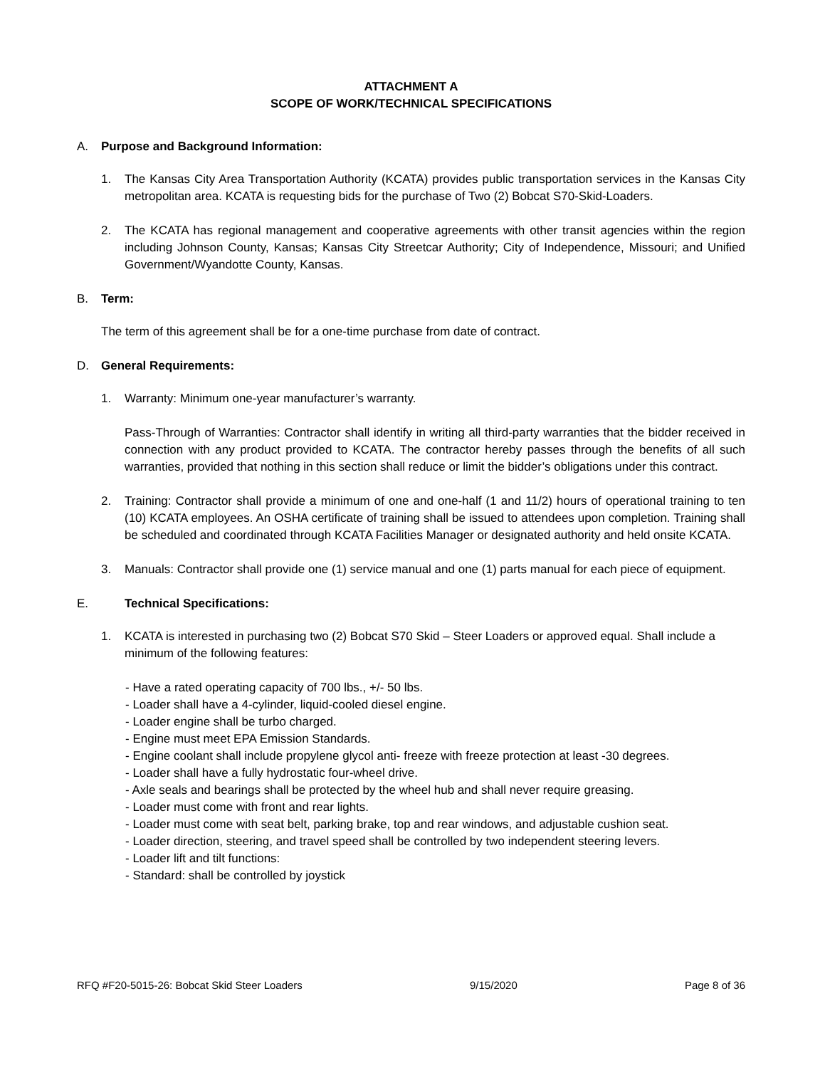ATTACHMENT A
SCOPE OF WORK/TECHNICAL SPECIFICATIONS
A. Purpose and Background Information:
1. The Kansas City Area Transportation Authority (KCATA) provides public transportation services in the Kansas City metropolitan area. KCATA is requesting bids for the purchase of Two (2) Bobcat S70-Skid-Loaders.
2. The KCATA has regional management and cooperative agreements with other transit agencies within the region including Johnson County, Kansas; Kansas City Streetcar Authority; City of Independence, Missouri; and Unified Government/Wyandotte County, Kansas.
B. Term:
The term of this agreement shall be for a one-time purchase from date of contract.
D. General Requirements:
1. Warranty: Minimum one-year manufacturer’s warranty.
Pass-Through of Warranties: Contractor shall identify in writing all third-party warranties that the bidder received in connection with any product provided to KCATA. The contractor hereby passes through the benefits of all such warranties, provided that nothing in this section shall reduce or limit the bidder’s obligations under this contract.
2. Training: Contractor shall provide a minimum of one and one-half (1 and 11/2) hours of operational training to ten (10) KCATA employees. An OSHA certificate of training shall be issued to attendees upon completion. Training shall be scheduled and coordinated through KCATA Facilities Manager or designated authority and held onsite KCATA.
3. Manuals: Contractor shall provide one (1) service manual and one (1) parts manual for each piece of equipment.
E. Technical Specifications:
1. KCATA is interested in purchasing two (2) Bobcat S70 Skid – Steer Loaders or approved equal. Shall include a minimum of the following features:
- Have a rated operating capacity of 700 lbs., +/- 50 lbs.
- Loader shall have a 4-cylinder, liquid-cooled diesel engine.
- Loader engine shall be turbo charged.
- Engine must meet EPA Emission Standards.
- Engine coolant shall include propylene glycol anti- freeze with freeze protection at least -30 degrees.
- Loader shall have a fully hydrostatic four-wheel drive.
- Axle seals and bearings shall be protected by the wheel hub and shall never require greasing.
- Loader must come with front and rear lights.
- Loader must come with seat belt, parking brake, top and rear windows, and adjustable cushion seat.
- Loader direction, steering, and travel speed shall be controlled by two independent steering levers.
- Loader lift and tilt functions:
- Standard: shall be controlled by joystick
RFQ #F20-5015-26: Bobcat Skid Steer Loaders 9/15/2020 Page 8 of 36